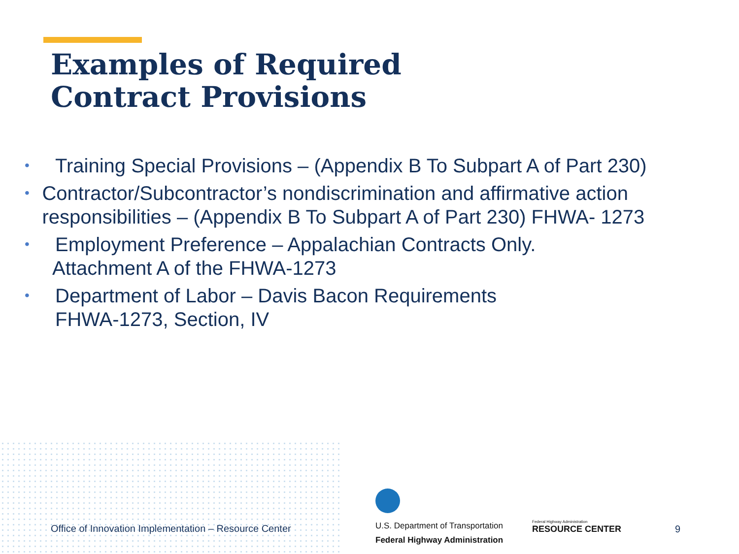Examples of Required
Contract Provisions
• Training Special Provisions – (Appendix B To Subpart A of Part 230)
• Contractor/Subcontractor’s nondiscrimination and affirmative action responsibilities – (Appendix B To Subpart A of Part 230) FHWA- 1273
• Employment Preference – Appalachian Contracts Only.
Attachment A of the FHWA-1273
• Department of Labor – Davis Bacon Requirements
FHWA-1273, Section, IV
Office of Innovation Implementation – Resource Center
U.S. Department of Transportation
Federal Highway Administration
Federal Highway Administration
RESOURCE CENTER
9